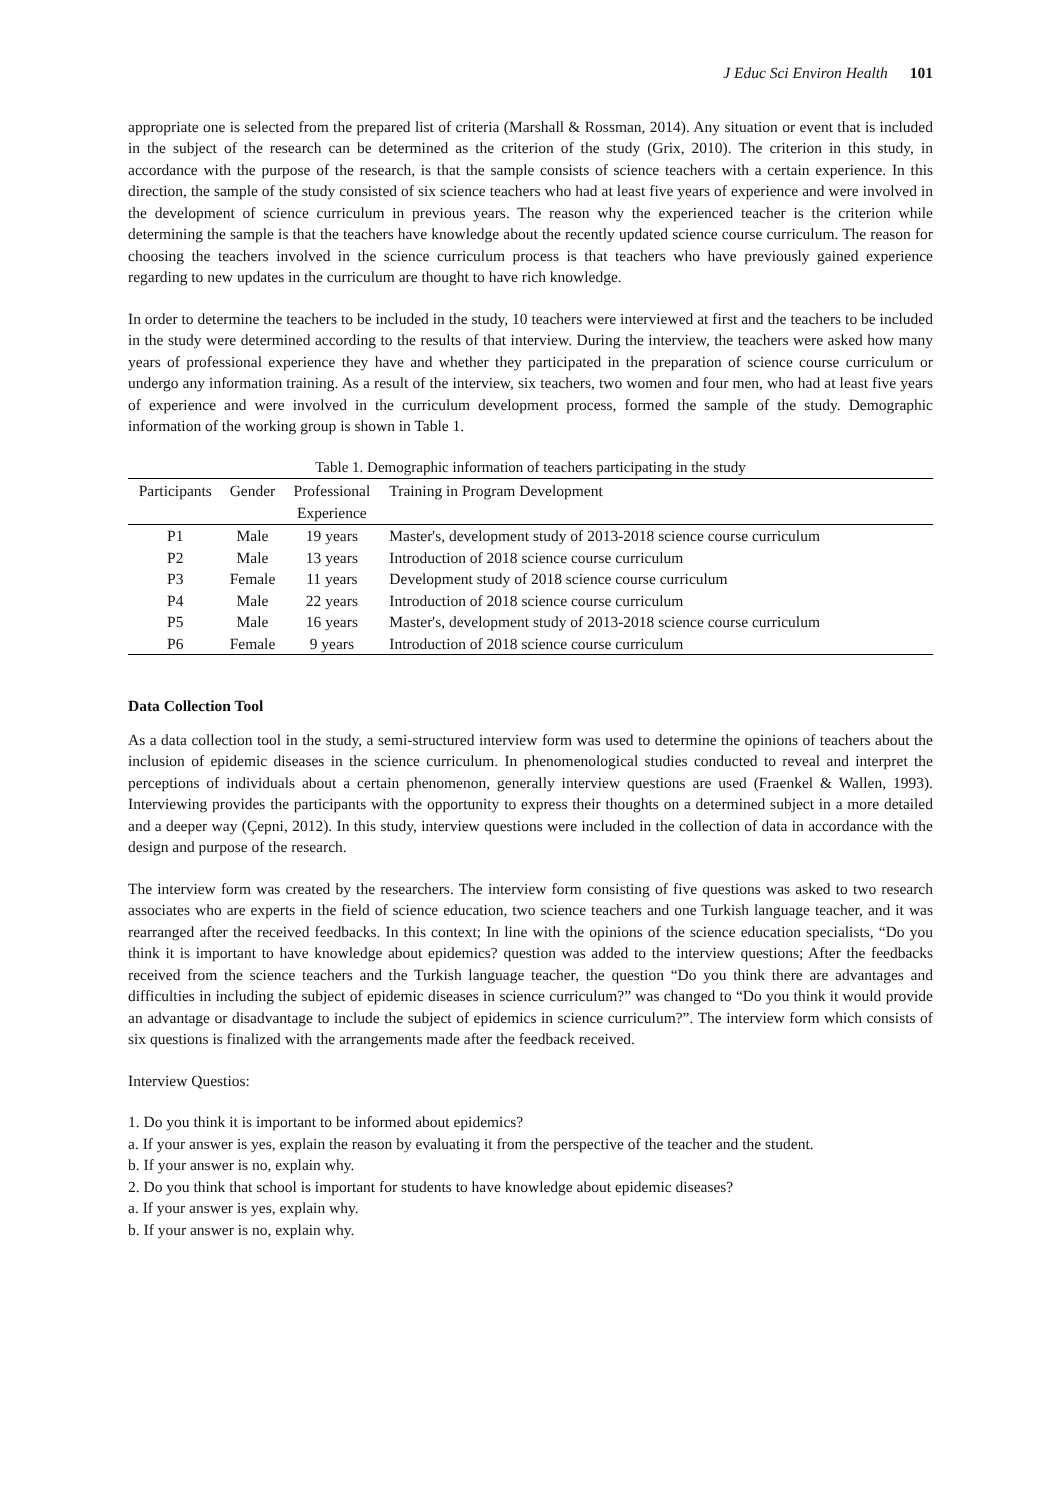J Educ Sci Environ Health 101
appropriate one is selected from the prepared list of criteria (Marshall & Rossman, 2014). Any situation or event that is included in the subject of the research can be determined as the criterion of the study (Grix, 2010). The criterion in this study, in accordance with the purpose of the research, is that the sample consists of science teachers with a certain experience. In this direction, the sample of the study consisted of six science teachers who had at least five years of experience and were involved in the development of science curriculum in previous years. The reason why the experienced teacher is the criterion while determining the sample is that the teachers have knowledge about the recently updated science course curriculum. The reason for choosing the teachers involved in the science curriculum process is that teachers who have previously gained experience regarding to new updates in the curriculum are thought to have rich knowledge.
In order to determine the teachers to be included in the study, 10 teachers were interviewed at first and the teachers to be included in the study were determined according to the results of that interview. During the interview, the teachers were asked how many years of professional experience they have and whether they participated in the preparation of science course curriculum or undergo any information training. As a result of the interview, six teachers, two women and four men, who had at least five years of experience and were involved in the curriculum development process, formed the sample of the study. Demographic information of the working group is shown in Table 1.
Table 1. Demographic information of teachers participating in the study
| Participants | Gender | Professional Experience | Training in Program Development |
| --- | --- | --- | --- |
| P1 | Male | 19 years | Master's, development study of 2013-2018 science course curriculum |
| P2 | Male | 13 years | Introduction of 2018 science course curriculum |
| P3 | Female | 11 years | Development study of 2018 science course curriculum |
| P4 | Male | 22 years | Introduction of 2018 science course curriculum |
| P5 | Male | 16 years | Master's, development study of 2013-2018 science course curriculum |
| P6 | Female | 9 years | Introduction of 2018 science course curriculum |
Data Collection Tool
As a data collection tool in the study, a semi-structured interview form was used to determine the opinions of teachers about the inclusion of epidemic diseases in the science curriculum. In phenomenological studies conducted to reveal and interpret the perceptions of individuals about a certain phenomenon, generally interview questions are used (Fraenkel & Wallen, 1993). Interviewing provides the participants with the opportunity to express their thoughts on a determined subject in a more detailed and a deeper way (Çepni, 2012). In this study, interview questions were included in the collection of data in accordance with the design and purpose of the research.
The interview form was created by the researchers. The interview form consisting of five questions was asked to two research associates who are experts in the field of science education, two science teachers and one Turkish language teacher, and it was rearranged after the received feedbacks. In this context; In line with the opinions of the science education specialists, “Do you think it is important to have knowledge about epidemics? question was added to the interview questions; After the feedbacks received from the science teachers and the Turkish language teacher, the question “Do you think there are advantages and difficulties in including the subject of epidemic diseases in science curriculum?” was changed to “Do you think it would provide an advantage or disadvantage to include the subject of epidemics in science curriculum?”. The interview form which consists of six questions is finalized with the arrangements made after the feedback received.
Interview Questios:
1. Do you think it is important to be informed about epidemics?
a. If your answer is yes, explain the reason by evaluating it from the perspective of the teacher and the student.
b. If your answer is no, explain why.
2. Do you think that school is important for students to have knowledge about epidemic diseases?
a. If your answer is yes, explain why.
b. If your answer is no, explain why.